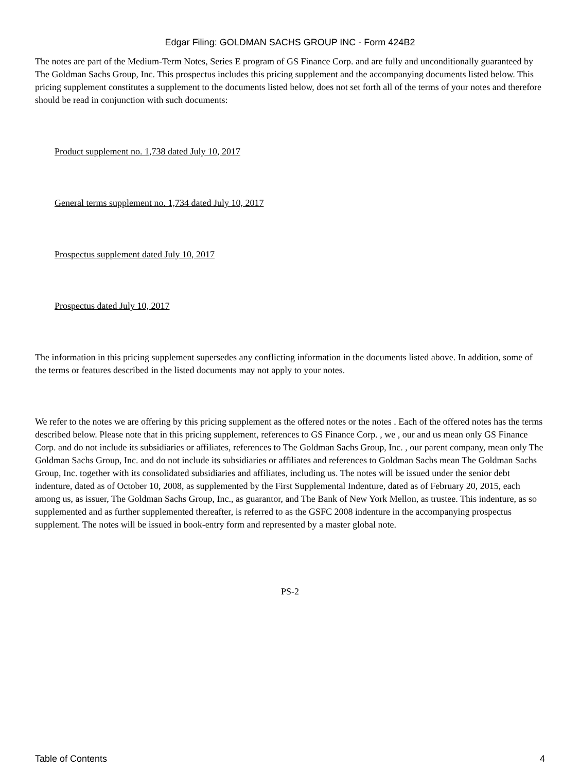Edgar Filing: GOLDMAN SACHS GROUP INC - Form 424B2
The notes are part of the Medium-Term Notes, Series E program of GS Finance Corp. and are fully and unconditionally guaranteed by The Goldman Sachs Group, Inc. This prospectus includes this pricing supplement and the accompanying documents listed below. This pricing supplement constitutes a supplement to the documents listed below, does not set forth all of the terms of your notes and therefore should be read in conjunction with such documents:
Product supplement no. 1,738 dated July 10, 2017
General terms supplement no. 1,734 dated July 10, 2017
Prospectus supplement dated July 10, 2017
Prospectus dated July 10, 2017
The information in this pricing supplement supersedes any conflicting information in the documents listed above. In addition, some of the terms or features described in the listed documents may not apply to your notes.
We refer to the notes we are offering by this pricing supplement as the offered notes or the notes . Each of the offered notes has the terms described below. Please note that in this pricing supplement, references to GS Finance Corp. , we , our and us mean only GS Finance Corp. and do not include its subsidiaries or affiliates, references to The Goldman Sachs Group, Inc. , our parent company, mean only The Goldman Sachs Group, Inc. and do not include its subsidiaries or affiliates and references to Goldman Sachs mean The Goldman Sachs Group, Inc. together with its consolidated subsidiaries and affiliates, including us. The notes will be issued under the senior debt indenture, dated as of October 10, 2008, as supplemented by the First Supplemental Indenture, dated as of February 20, 2015, each among us, as issuer, The Goldman Sachs Group, Inc., as guarantor, and The Bank of New York Mellon, as trustee. This indenture, as so supplemented and as further supplemented thereafter, is referred to as the GSFC 2008 indenture in the accompanying prospectus supplement. The notes will be issued in book-entry form and represented by a master global note.
PS-2
Table of Contents 4